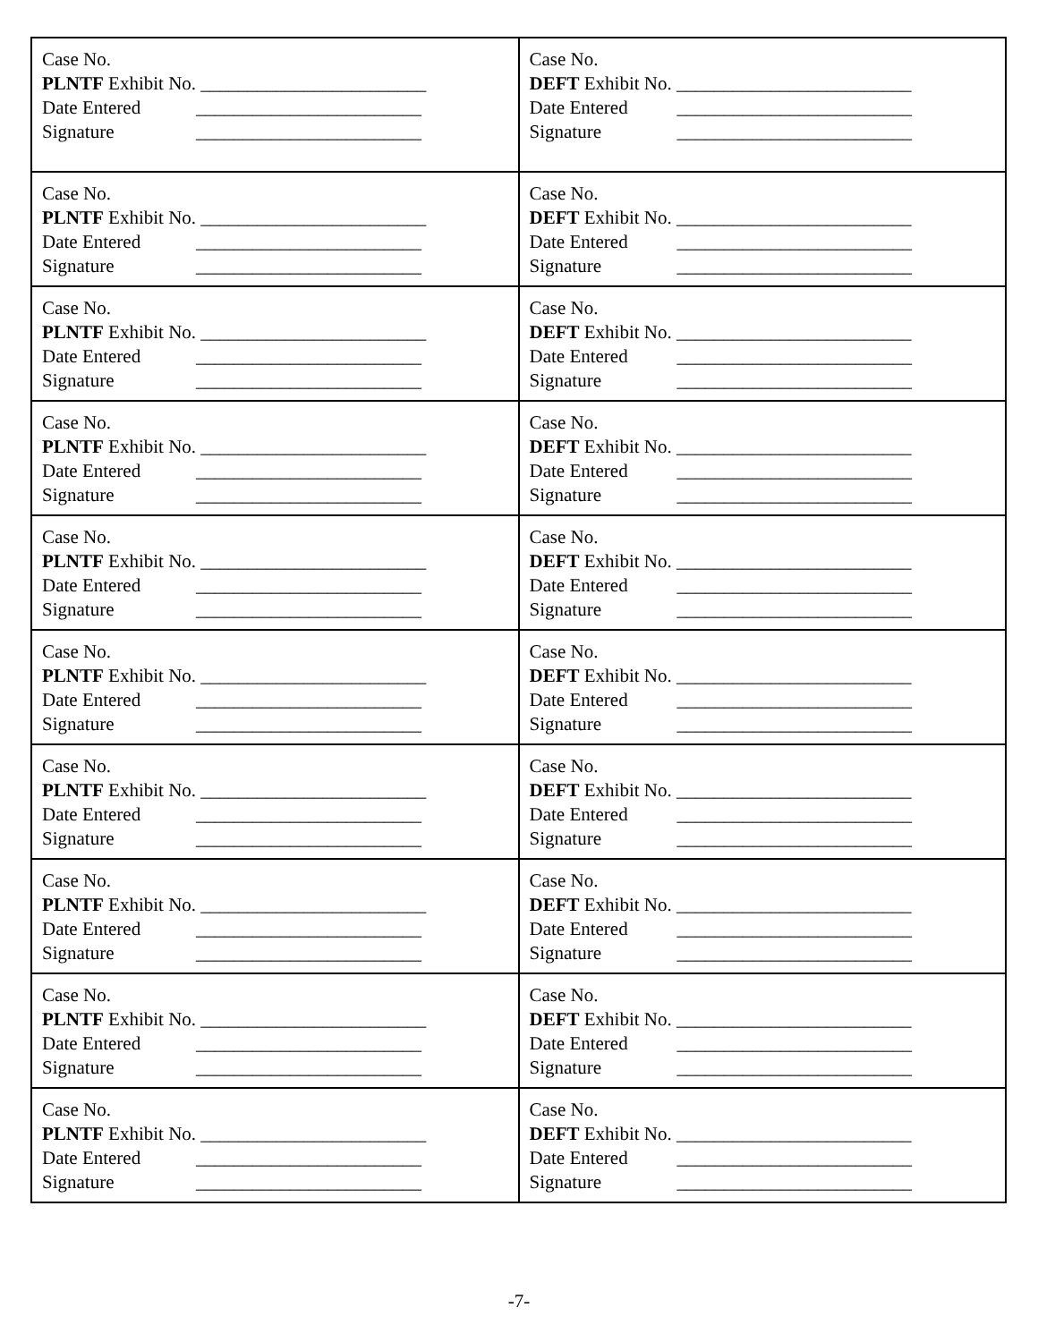| Case No. PLNTF Exhibit No. ________________________ Date Entered ________________________ Signature ________________________ | Case No. DEFT Exhibit No. _________________________ Date Entered _________________________ Signature _________________________ |
| Case No. PLNTF Exhibit No. ________________________ Date Entered ________________________ Signature ________________________ | Case No. DEFT Exhibit No. _________________________ Date Entered _________________________ Signature _________________________ |
| Case No. PLNTF Exhibit No. ________________________ Date Entered ________________________ Signature ________________________ | Case No. DEFT Exhibit No. _________________________ Date Entered _________________________ Signature _________________________ |
| Case No. PLNTF Exhibit No. ________________________ Date Entered ________________________ Signature ________________________ | Case No. DEFT Exhibit No. _________________________ Date Entered _________________________ Signature _________________________ |
| Case No. PLNTF Exhibit No. ________________________ Date Entered ________________________ Signature ________________________ | Case No. DEFT Exhibit No. _________________________ Date Entered _________________________ Signature _________________________ |
| Case No. PLNTF Exhibit No. ________________________ Date Entered ________________________ Signature ________________________ | Case No. DEFT Exhibit No. _________________________ Date Entered _________________________ Signature _________________________ |
| Case No. PLNTF Exhibit No. ________________________ Date Entered ________________________ Signature ________________________ | Case No. DEFT Exhibit No. _________________________ Date Entered _________________________ Signature _________________________ |
| Case No. PLNTF Exhibit No. ________________________ Date Entered ________________________ Signature ________________________ | Case No. DEFT Exhibit No. _________________________ Date Entered _________________________ Signature _________________________ |
| Case No. PLNTF Exhibit No. ________________________ Date Entered ________________________ Signature ________________________ | Case No. DEFT Exhibit No. _________________________ Date Entered _________________________ Signature _________________________ |
| Case No. PLNTF Exhibit No. ________________________ Date Entered ________________________ Signature ________________________ | Case No. DEFT Exhibit No. _________________________ Date Entered _________________________ Signature _________________________ |
-7-